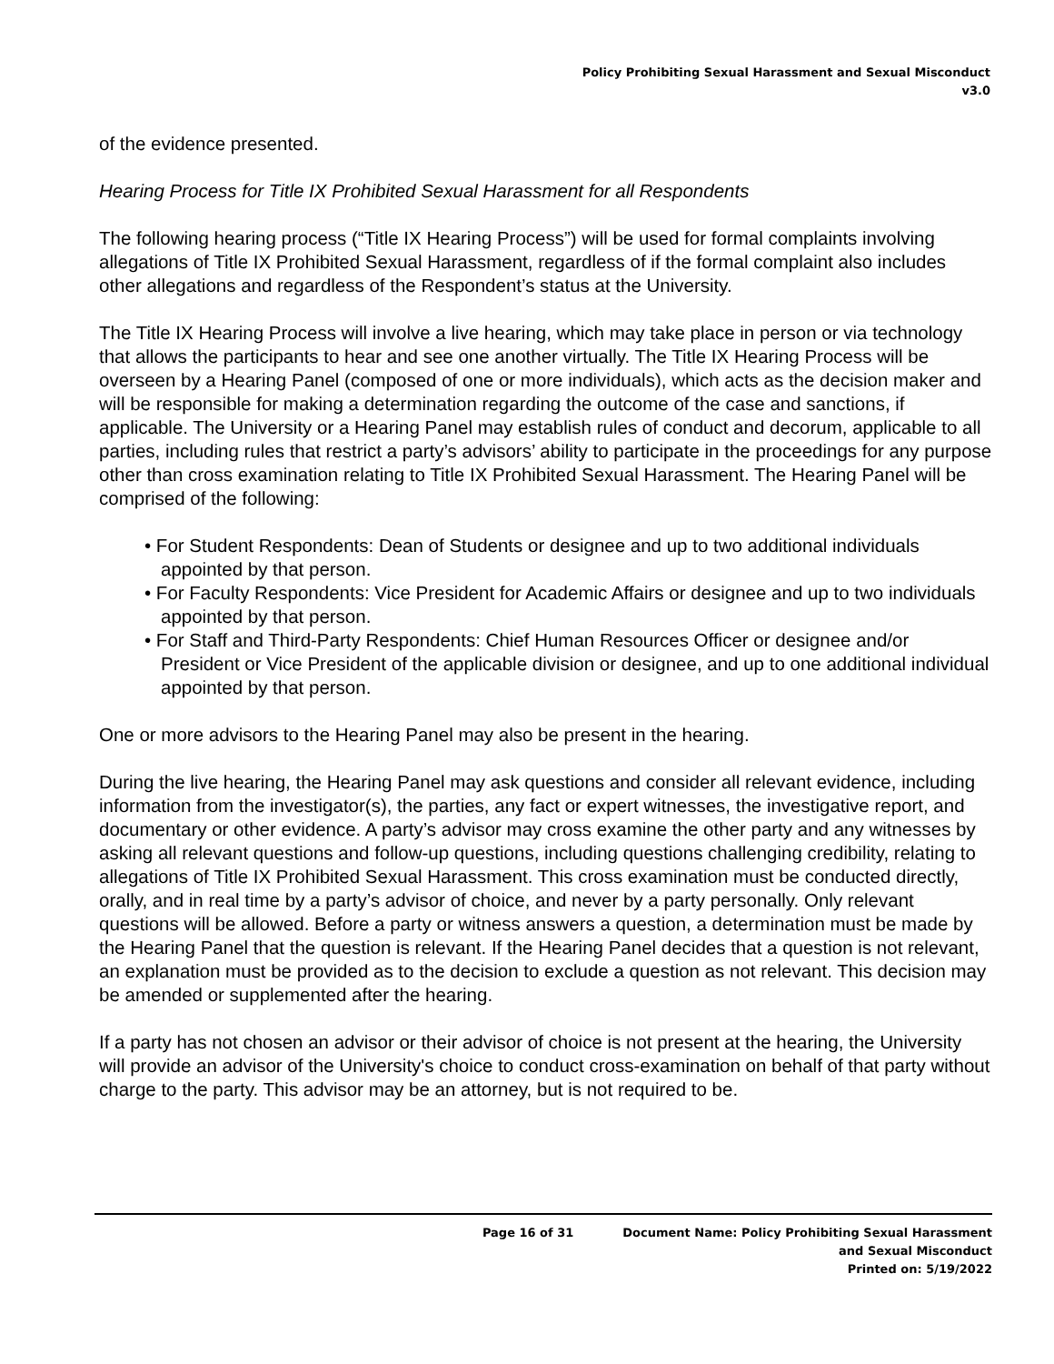Policy Prohibiting Sexual Harassment and Sexual Misconduct
v3.0
of the evidence presented.
Hearing Process for Title IX Prohibited Sexual Harassment for all Respondents
The following hearing process (“Title IX Hearing Process”) will be used for formal complaints involving allegations of Title IX Prohibited Sexual Harassment, regardless of if the formal complaint also includes other allegations and regardless of the Respondent’s status at the University.
The Title IX Hearing Process will involve a live hearing, which may take place in person or via technology that allows the participants to hear and see one another virtually. The Title IX Hearing Process will be overseen by a Hearing Panel (composed of one or more individuals), which acts as the decision maker and will be responsible for making a determination regarding the outcome of the case and sanctions, if applicable. The University or a Hearing Panel may establish rules of conduct and decorum, applicable to all parties, including rules that restrict a party’s advisors’ ability to participate in the proceedings for any purpose other than cross examination relating to Title IX Prohibited Sexual Harassment. The Hearing Panel will be comprised of the following:
• For Student Respondents: Dean of Students or designee and up to two additional individuals appointed by that person.
• For Faculty Respondents: Vice President for Academic Affairs or designee and up to two individuals appointed by that person.
• For Staff and Third-Party Respondents: Chief Human Resources Officer or designee and/or President or Vice President of the applicable division or designee, and up to one additional individual appointed by that person.
One or more advisors to the Hearing Panel may also be present in the hearing.
During the live hearing, the Hearing Panel may ask questions and consider all relevant evidence, including information from the investigator(s), the parties, any fact or expert witnesses, the investigative report, and documentary or other evidence. A party’s advisor may cross examine the other party and any witnesses by asking all relevant questions and follow-up questions, including questions challenging credibility, relating to allegations of Title IX Prohibited Sexual Harassment. This cross examination must be conducted directly, orally, and in real time by a party’s advisor of choice, and never by a party personally. Only relevant questions will be allowed. Before a party or witness answers a question, a determination must be made by the Hearing Panel that the question is relevant. If the Hearing Panel decides that a question is not relevant, an explanation must be provided as to the decision to exclude a question as not relevant. This decision may be amended or supplemented after the hearing.
If a party has not chosen an advisor or their advisor of choice is not present at the hearing, the University will provide an advisor of the University's choice to conduct cross-examination on behalf of that party without charge to the party. This advisor may be an attorney, but is not required to be.
Page 16 of 31 Document Name: Policy Prohibiting Sexual Harassment
and Sexual Misconduct
Printed on: 5/19/2022